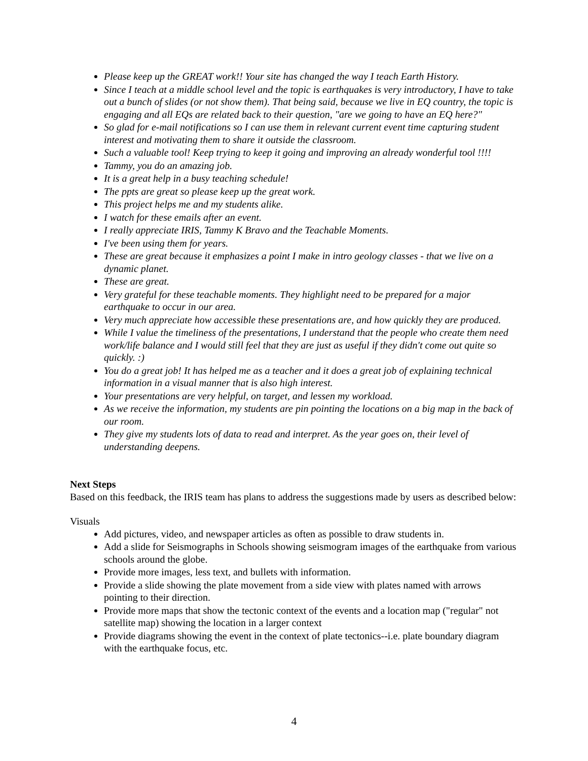Please keep up the GREAT work!! Your site has changed the way I teach Earth History.
Since I teach at a middle school level and the topic is earthquakes is very introductory, I have to take out a bunch of slides (or not show them). That being said, because we live in EQ country, the topic is engaging and all EQs are related back to their question, "are we going to have an EQ here?"
So glad for e-mail notifications so I can use them in relevant current event time capturing student interest and motivating them to share it outside the classroom.
Such a valuable tool! Keep trying to keep it going and improving an already wonderful tool !!!!
Tammy, you do an amazing job.
It is a great help in a busy teaching schedule!
The ppts are great so please keep up the great work.
This project helps me and my students alike.
I watch for these emails after an event.
I really appreciate IRIS, Tammy K Bravo and the Teachable Moments.
I've been using them for years.
These are great because it emphasizes a point I make in intro geology classes - that we live on a dynamic planet.
These are great.
Very grateful for these teachable moments. They highlight need to be prepared for a major earthquake to occur in our area.
Very much appreciate how accessible these presentations are, and how quickly they are produced.
While I value the timeliness of the presentations, I understand that the people who create them need work/life balance and I would still feel that they are just as useful if they didn't come out quite so quickly. :)
You do a great job! It has helped me as a teacher and it does a great job of explaining technical information in a visual manner that is also high interest.
Your presentations are very helpful, on target, and lessen my workload.
As we receive the information, my students are pin pointing the locations on a big map in the back of our room.
They give my students lots of data to read and interpret. As the year goes on, their level of understanding deepens.
Next Steps
Based on this feedback, the IRIS team has plans to address the suggestions made by users as described below:
Visuals
Add pictures, video, and newspaper articles as often as possible to draw students in.
Add a slide for Seismographs in Schools showing seismogram images of the earthquake from various schools around the globe.
Provide more images, less text, and bullets with information.
Provide a slide showing the plate movement from a side view with plates named with arrows pointing to their direction.
Provide more maps that show the tectonic context of the events and a location map ("regular" not satellite map) showing the location in a larger context
Provide diagrams showing the event in the context of plate tectonics--i.e. plate boundary diagram with the earthquake focus, etc.
4